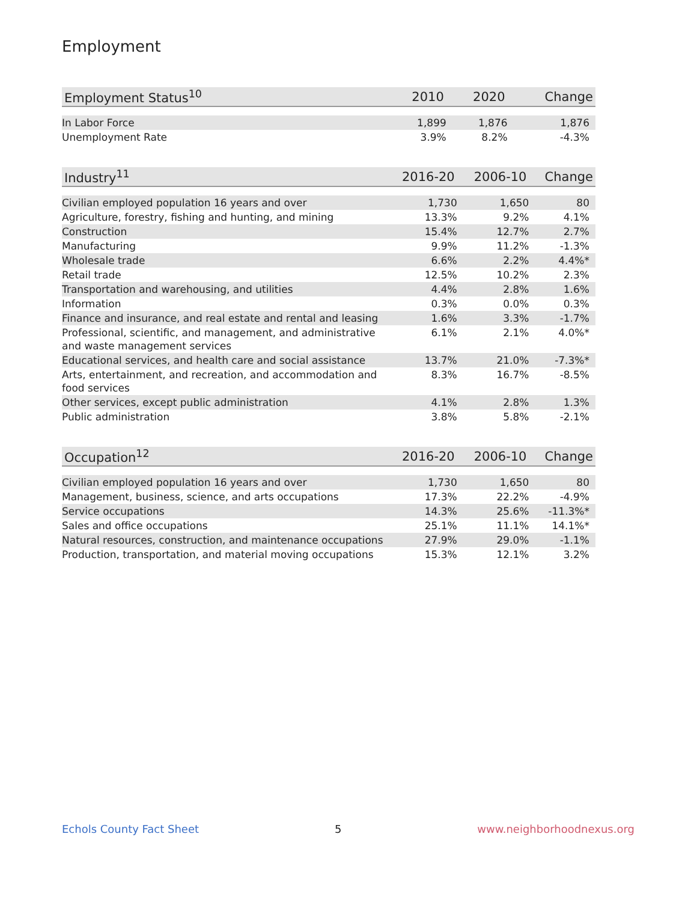Employment
| Employment Status<sup>10</sup> | 2010 | 2020 | Change |
| --- | --- | --- | --- |
| In Labor Force | 1,899 | 1,876 | 1,876 |
| Unemployment Rate | 3.9% | 8.2% | -4.3% |
| Industry<sup>11</sup> | 2016-20 | 2006-10 | Change |
| --- | --- | --- | --- |
| Civilian employed population 16 years and over | 1,730 | 1,650 | 80 |
| Agriculture, forestry, fishing and hunting, and mining | 13.3% | 9.2% | 4.1% |
| Construction | 15.4% | 12.7% | 2.7% |
| Manufacturing | 9.9% | 11.2% | -1.3% |
| Wholesale trade | 6.6% | 2.2% | 4.4%* |
| Retail trade | 12.5% | 10.2% | 2.3% |
| Transportation and warehousing, and utilities | 4.4% | 2.8% | 1.6% |
| Information | 0.3% | 0.0% | 0.3% |
| Finance and insurance, and real estate and rental and leasing | 1.6% | 3.3% | -1.7% |
| Professional, scientific, and management, and administrative and waste management services | 6.1% | 2.1% | 4.0%* |
| Educational services, and health care and social assistance | 13.7% | 21.0% | -7.3%* |
| Arts, entertainment, and recreation, and accommodation and food services | 8.3% | 16.7% | -8.5% |
| Other services, except public administration | 4.1% | 2.8% | 1.3% |
| Public administration | 3.8% | 5.8% | -2.1% |
| Occupation<sup>12</sup> | 2016-20 | 2006-10 | Change |
| --- | --- | --- | --- |
| Civilian employed population 16 years and over | 1,730 | 1,650 | 80 |
| Management, business, science, and arts occupations | 17.3% | 22.2% | -4.9% |
| Service occupations | 14.3% | 25.6% | -11.3%* |
| Sales and office occupations | 25.1% | 11.1% | 14.1%* |
| Natural resources, construction, and maintenance occupations | 27.9% | 29.0% | -1.1% |
| Production, transportation, and material moving occupations | 15.3% | 12.1% | 3.2% |
Echols County Fact Sheet 5 www.neighborhoodnexus.org